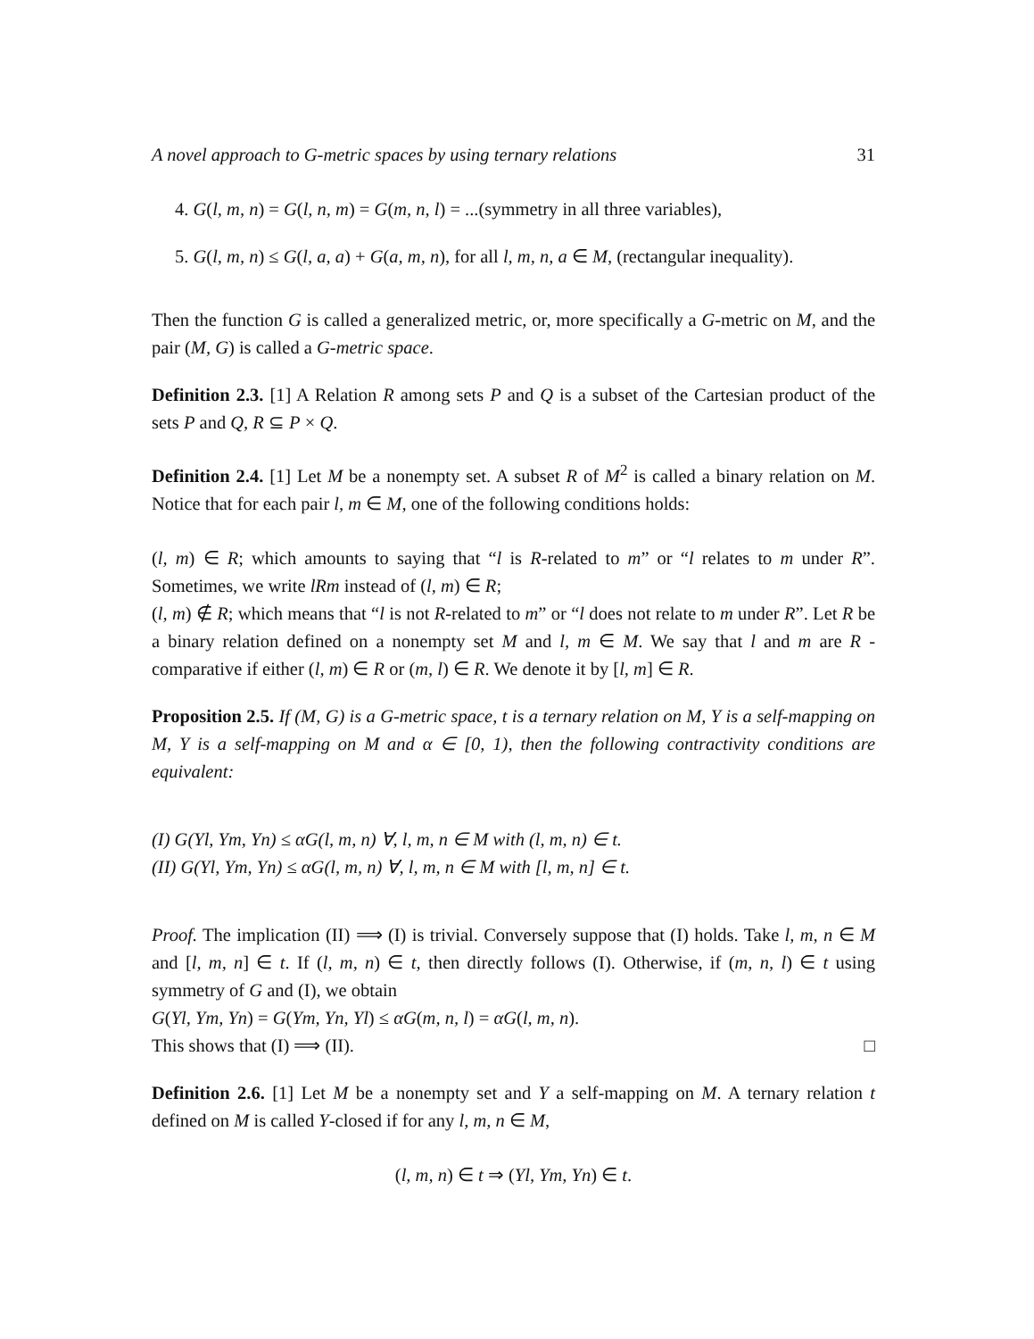A novel approach to G-metric spaces by using ternary relations 31
4. G(l, m, n) = G(l, n, m) = G(m, n, l) = ...(symmetry in all three variables),
5. G(l, m, n) ≤ G(l, a, a) + G(a, m, n), for all l, m, n, a ∈ M, (rectangular inequality).
Then the function G is called a generalized metric, or, more specifically a G-metric on M, and the pair (M, G) is called a G-metric space.
Definition 2.3. [1] A Relation R among sets P and Q is a subset of the Cartesian product of the sets P and Q, R ⊆ P × Q.
Definition 2.4. [1] Let M be a nonempty set. A subset R of M<sup>2</sup> is called a binary relation on M. Notice that for each pair l, m ∈ M, one of the following conditions holds:
(l, m) ∈ R; which amounts to saying that “l is R-related to m” or “l relates to m under R”. Sometimes, we write lRm instead of (l, m) ∈ R;
(l, m) ∉ R; which means that “l is not R-related to m” or “l does not relate to m under R”. Let R be a binary relation defined on a nonempty set M and l, m ∈ M. We say that l and m are R -comparative if either (l, m) ∈ R or (m, l) ∈ R. We denote it by [l, m] ∈ R.
Proposition 2.5. If (M, G) is a G-metric space, t is a ternary relation on M, Y is a self-mapping on M, Y is a self-mapping on M and α ∈ [0, 1), then the following contractivity conditions are equivalent:
(I) G(Yl, Ym, Yn) ≤ αG(l, m, n) ∀, l, m, n ∈ M with (l, m, n) ∈ t.
(II) G(Yl, Ym, Yn) ≤ αG(l, m, n) ∀, l, m, n ∈ M with [l, m, n] ∈ t.
Proof. The implication (II) ⟹ (I) is trivial. Conversely suppose that (I) holds. Take l, m, n ∈ M and [l, m, n] ∈ t. If (l, m, n) ∈ t, then directly follows (I). Otherwise, if (m, n, l) ∈ t using symmetry of G and (I), we obtain
G(Yl, Ym, Yn) = G(Ym, Yn, Yl) ≤ αG(m, n, l) = αG(l, m, n).
This shows that (I) ⟹ (II). □
Definition 2.6. [1] Let M be a nonempty set and Y a self-mapping on M. A ternary relation t defined on M is called Y-closed if for any l, m, n ∈ M,
(l, m, n) ∈ t ⇒ (Yl, Ym, Yn) ∈ t.